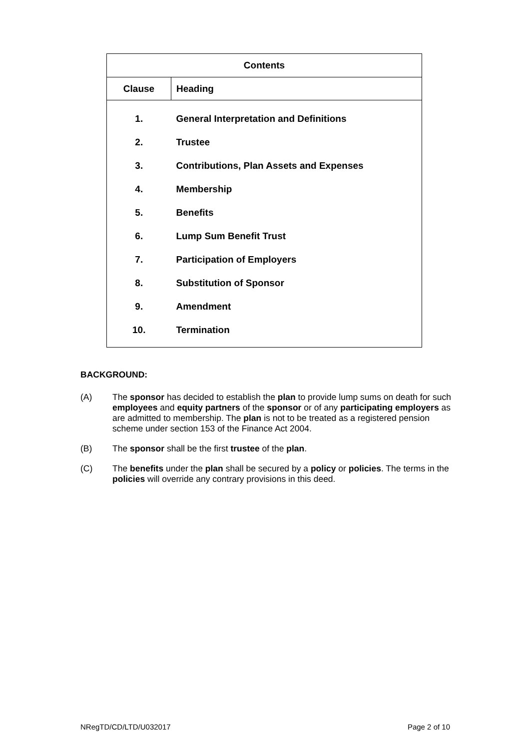| Contents | |
| --- | --- |
| Clause | Heading |
| 1. | General Interpretation and Definitions |
| 2. | Trustee |
| 3. | Contributions, Plan Assets and Expenses |
| 4. | Membership |
| 5. | Benefits |
| 6. | Lump Sum Benefit Trust |
| 7. | Participation of Employers |
| 8. | Substitution of Sponsor |
| 9. | Amendment |
| 10. | Termination |
BACKGROUND:
(A) The sponsor has decided to establish the plan to provide lump sums on death for such employees and equity partners of the sponsor or of any participating employers as are admitted to membership. The plan is not to be treated as a registered pension scheme under section 153 of the Finance Act 2004.
(B) The sponsor shall be the first trustee of the plan.
(C) The benefits under the plan shall be secured by a policy or policies. The terms in the policies will override any contrary provisions in this deed.
NRegTD/CD/LTD/U032017 Page 2 of 10